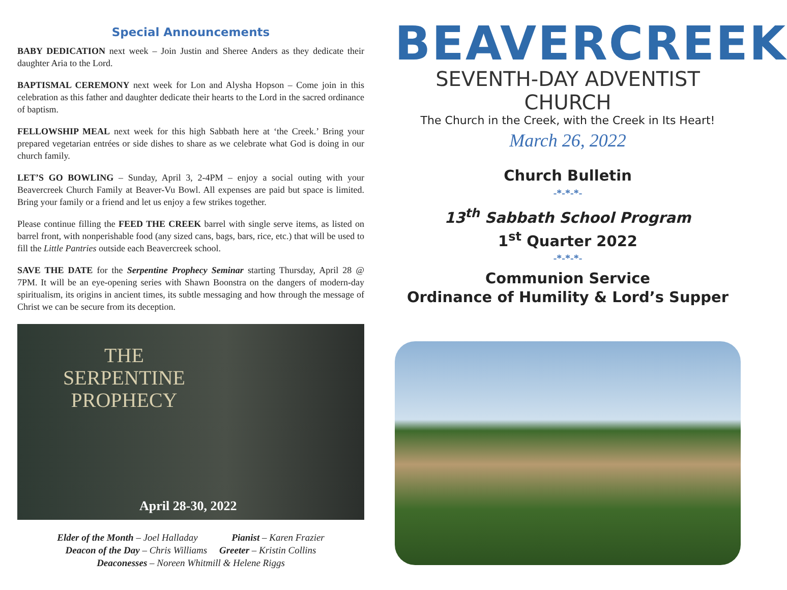Special Announcements
BABY DEDICATION next week – Join Justin and Sheree Anders as they dedicate their daughter Aria to the Lord.
BAPTISMAL CEREMONY next week for Lon and Alysha Hopson – Come join in this celebration as this father and daughter dedicate their hearts to the Lord in the sacred ordinance of baptism.
FELLOWSHIP MEAL next week for this high Sabbath here at ‘the Creek.’ Bring your prepared vegetarian entrées or side dishes to share as we celebrate what God is doing in our church family.
LET’S GO BOWLING – Sunday, April 3, 2-4PM – enjoy a social outing with your Beavercreek Church Family at Beaver-Vu Bowl. All expenses are paid but space is limited. Bring your family or a friend and let us enjoy a few strikes together.
Please continue filling the FEED THE CREEK barrel with single serve items, as listed on barrel front, with nonperishable food (any sized cans, bags, bars, rice, etc.) that will be used to fill the Little Pantries outside each Beavercreek school.
SAVE THE DATE for the Serpentine Prophecy Seminar starting Thursday, April 28 @ 7PM. It will be an eye-opening series with Shawn Boonstra on the dangers of modern-day spiritualism, its origins in ancient times, its subtle messaging and how through the message of Christ we can be secure from its deception.
THE
SERPENTINE
PROPHECY
April 28-30, 2022
Elder of the Month – Joel Halladay Pianist – Karen Frazier
Deacon of the Day – Chris Williams Greeter – Kristin Collins
Deaconesses – Noreen Whitmill & Helene Riggs
BEAVERCREEK
SEVENTH-DAY ADVENTIST CHURCH
The Church in the Creek, with the Creek in Its Heart!
March 26, 2022
Church Bulletin
-*-*-*-
13<sup>th</sup> Sabbath School Program
1<sup>st</sup> Quarter 2022
-*-*-*-
Communion Service
Ordinance of Humility & Lord’s Supper